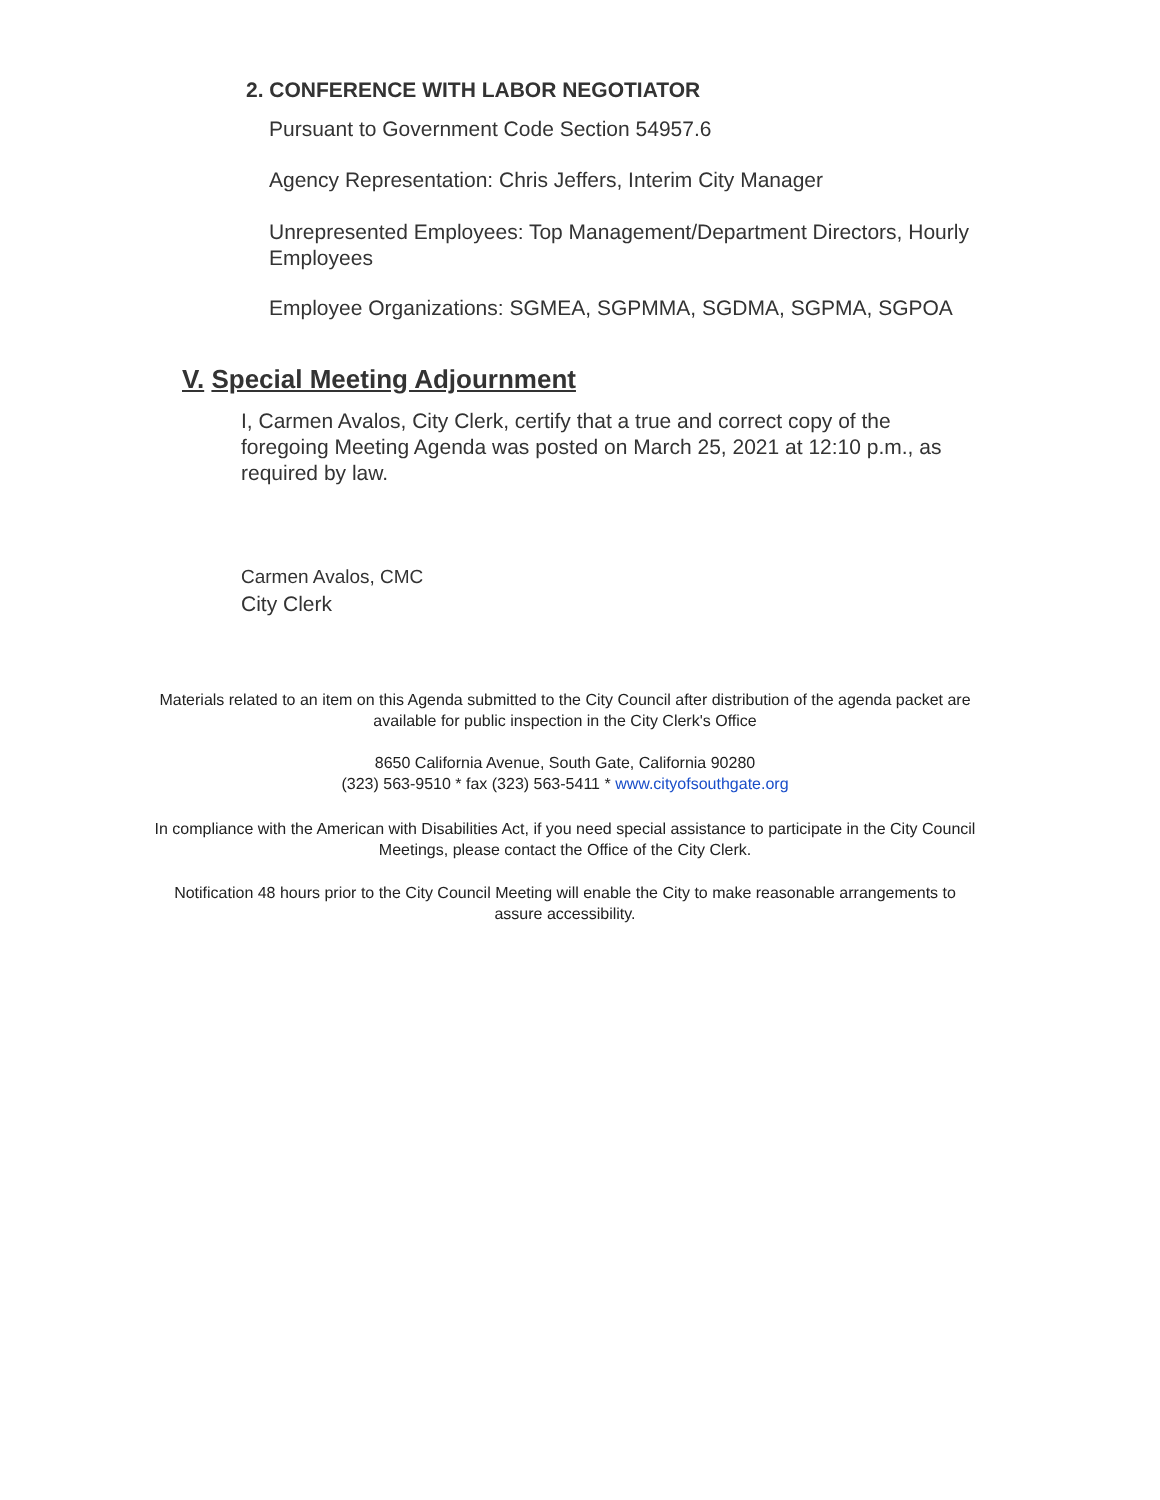2. CONFERENCE WITH LABOR NEGOTIATOR
Pursuant to Government Code Section 54957.6
Agency Representation: Chris Jeffers, Interim City Manager
Unrepresented Employees: Top Management/Department Directors, Hourly Employees
Employee Organizations: SGMEA, SGPMMA, SGDMA, SGPMA, SGPOA
V. Special Meeting Adjournment
I, Carmen Avalos, City Clerk, certify that a true and correct copy of the foregoing Meeting Agenda was posted on March 25, 2021 at 12:10 p.m., as required by law.
Carmen Avalos, CMC
City Clerk
Materials related to an item on this Agenda submitted to the City Council after distribution of the agenda packet are available for public inspection in the City Clerk's Office
8650 California Avenue, South Gate, California 90280
(323) 563-9510 * fax (323) 563-5411 * www.cityofsouthgate.org
In compliance with the American with Disabilities Act, if you need special assistance to participate in the City Council Meetings, please contact the Office of the City Clerk.
Notification 48 hours prior to the City Council Meeting will enable the City to make reasonable arrangements to assure accessibility.